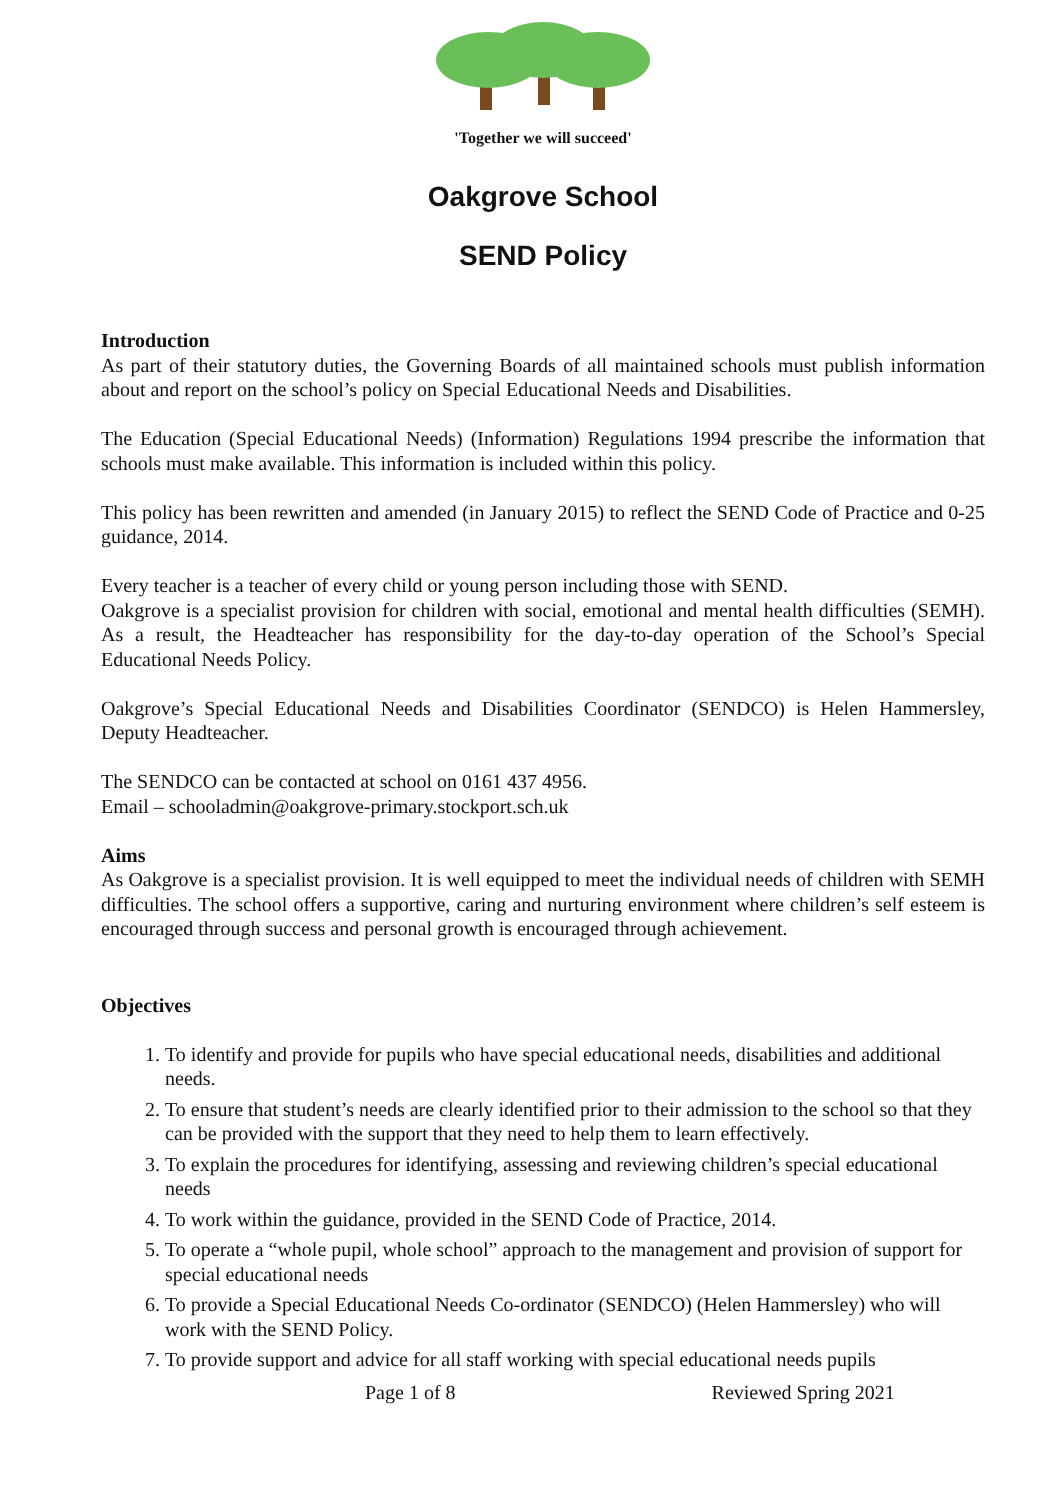'Together we will succeed'
Oakgrove School
SEND Policy
Introduction
As part of their statutory duties, the Governing Boards of all maintained schools must publish information about and report on the school’s policy on Special Educational Needs and Disabilities.
The Education (Special Educational Needs) (Information) Regulations 1994 prescribe the information that schools must make available. This information is included within this policy.
This policy has been rewritten and amended (in January 2015) to reflect the SEND Code of Practice and 0-25 guidance, 2014.
Every teacher is a teacher of every child or young person including those with SEND.
Oakgrove is a specialist provision for children with social, emotional and mental health difficulties (SEMH). As a result, the Headteacher has responsibility for the day-to-day operation of the School’s Special Educational Needs Policy.
Oakgrove’s Special Educational Needs and Disabilities Coordinator (SENDCO) is Helen Hammersley, Deputy Headteacher.
The SENDCO can be contacted at school on 0161 437 4956.
Email – schooladmin@oakgrove-primary.stockport.sch.uk
Aims
As Oakgrove is a specialist provision. It is well equipped to meet the individual needs of children with SEMH difficulties. The school offers a supportive, caring and nurturing environment where children’s self esteem is encouraged through success and personal growth is encouraged through achievement.
Objectives
1. To identify and provide for pupils who have special educational needs, disabilities and additional needs.
2. To ensure that student’s needs are clearly identified prior to their admission to the school so that they can be provided with the support that they need to help them to learn effectively.
3. To explain the procedures for identifying, assessing and reviewing children’s special educational needs
4. To work within the guidance, provided in the SEND Code of Practice, 2014.
5. To operate a “whole pupil, whole school” approach to the management and provision of support for special educational needs
6. To provide a Special Educational Needs Co-ordinator (SENDCO) (Helen Hammersley) who will work with the SEND Policy.
7. To provide support and advice for all staff working with special educational needs pupils
Page 1 of 8 Reviewed Spring 2021